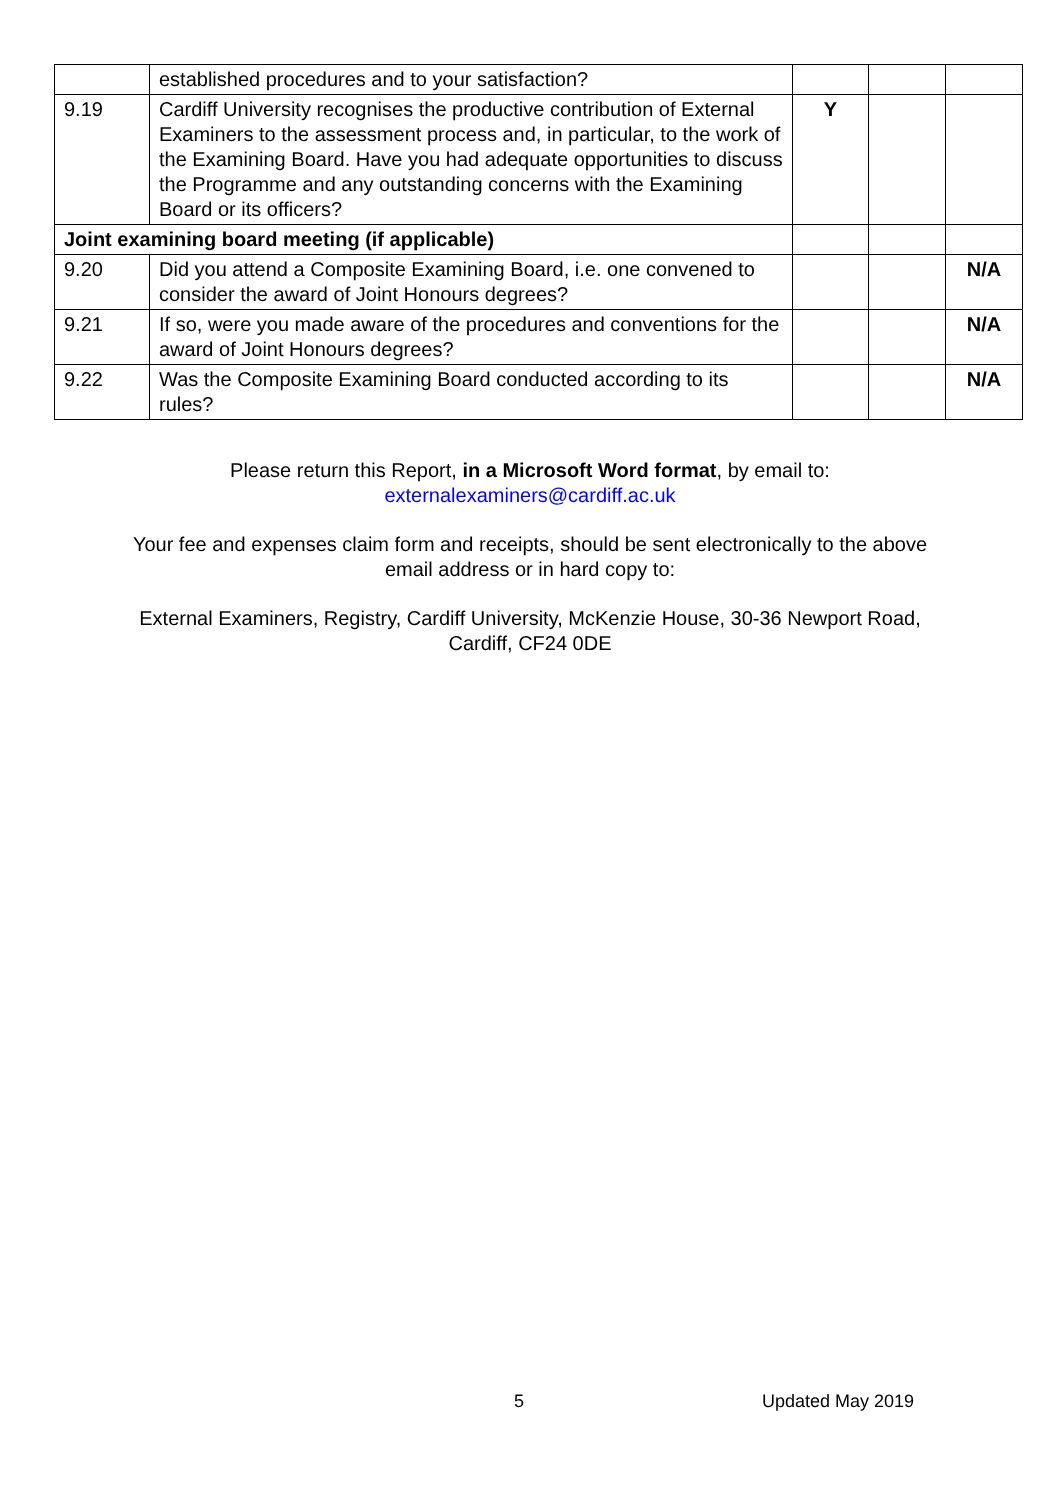| | established procedures and to your satisfaction? | | | |
| 9.19 | Cardiff University recognises the productive contribution of External Examiners to the assessment process and, in particular, to the work of the Examining Board. Have you had adequate opportunities to discuss the Programme and any outstanding concerns with the Examining Board or its officers? | Y | | |
| Joint examining board meeting (if applicable) | | | | |
| 9.20 | Did you attend a Composite Examining Board, i.e. one convened to consider the award of Joint Honours degrees? | | | N/A |
| 9.21 | If so, were you made aware of the procedures and conventions for the award of Joint Honours degrees? | | | N/A |
| 9.22 | Was the Composite Examining Board conducted according to its rules? | | | N/A |
Please return this Report, in a Microsoft Word format, by email to:
externalexaminers@cardiff.ac.uk
Your fee and expenses claim form and receipts, should be sent electronically to the above email address or in hard copy to:
External Examiners, Registry, Cardiff University, McKenzie House, 30-36 Newport Road, Cardiff, CF24 0DE
5 Updated May 2019